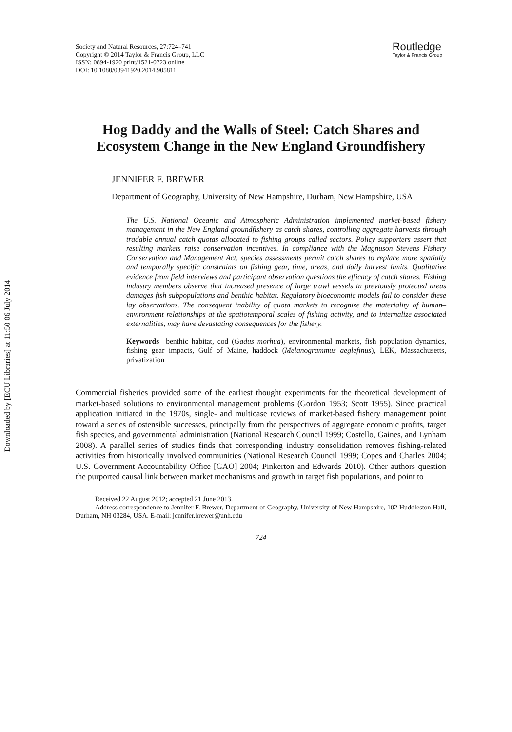Downloaded by [ECU Libraries] at 11:50 06 July 2014
Society and Natural Resources, 27:724–741
Copyright © 2014 Taylor & Francis Group, LLC
ISSN: 0894-1920 print/1521-0723 online
DOI: 10.1080/08941920.2014.905811
Routledge
Taylor & Francis Group
Hog Daddy and the Walls of Steel: Catch Shares and Ecosystem Change in the New England Groundfishery
JENNIFER F. BREWER
Department of Geography, University of New Hampshire, Durham, New Hampshire, USA
The U.S. National Oceanic and Atmospheric Administration implemented market-based fishery management in the New England groundfishery as catch shares, controlling aggregate harvests through tradable annual catch quotas allocated to fishing groups called sectors. Policy supporters assert that resulting markets raise conservation incentives. In compliance with the Magnuson–Stevens Fishery Conservation and Management Act, species assessments permit catch shares to replace more spatially and temporally specific constraints on fishing gear, time, areas, and daily harvest limits. Qualitative evidence from field interviews and participant observation questions the efficacy of catch shares. Fishing industry members observe that increased presence of large trawl vessels in previously protected areas damages fish subpopulations and benthic habitat. Regulatory bioeconomic models fail to consider these lay observations. The consequent inability of quota markets to recognize the materiality of human–environment relationships at the spatiotemporal scales of fishing activity, and to internalize associated externalities, may have devastating consequences for the fishery.
Keywords benthic habitat, cod (Gadus morhua), environmental markets, fish population dynamics, fishing gear impacts, Gulf of Maine, haddock (Melanogrammus aeglefinus), LEK, Massachusetts, privatization
Commercial fisheries provided some of the earliest thought experiments for the theoretical development of market-based solutions to environmental management problems (Gordon 1953; Scott 1955). Since practical application initiated in the 1970s, single- and multicase reviews of market-based fishery management point toward a series of ostensible successes, principally from the perspectives of aggregate economic profits, target fish species, and governmental administration (National Research Council 1999; Costello, Gaines, and Lynham 2008). A parallel series of studies finds that corresponding industry consolidation removes fishing-related activities from historically involved communities (National Research Council 1999; Copes and Charles 2004; U.S. Government Accountability Office [GAO] 2004; Pinkerton and Edwards 2010). Other authors question the purported causal link between market mechanisms and growth in target fish populations, and point to
Received 22 August 2012; accepted 21 June 2013.
Address correspondence to Jennifer F. Brewer, Department of Geography, University of New Hampshire, 102 Huddleston Hall, Durham, NH 03284, USA. E-mail: jennifer.brewer@unh.edu
724